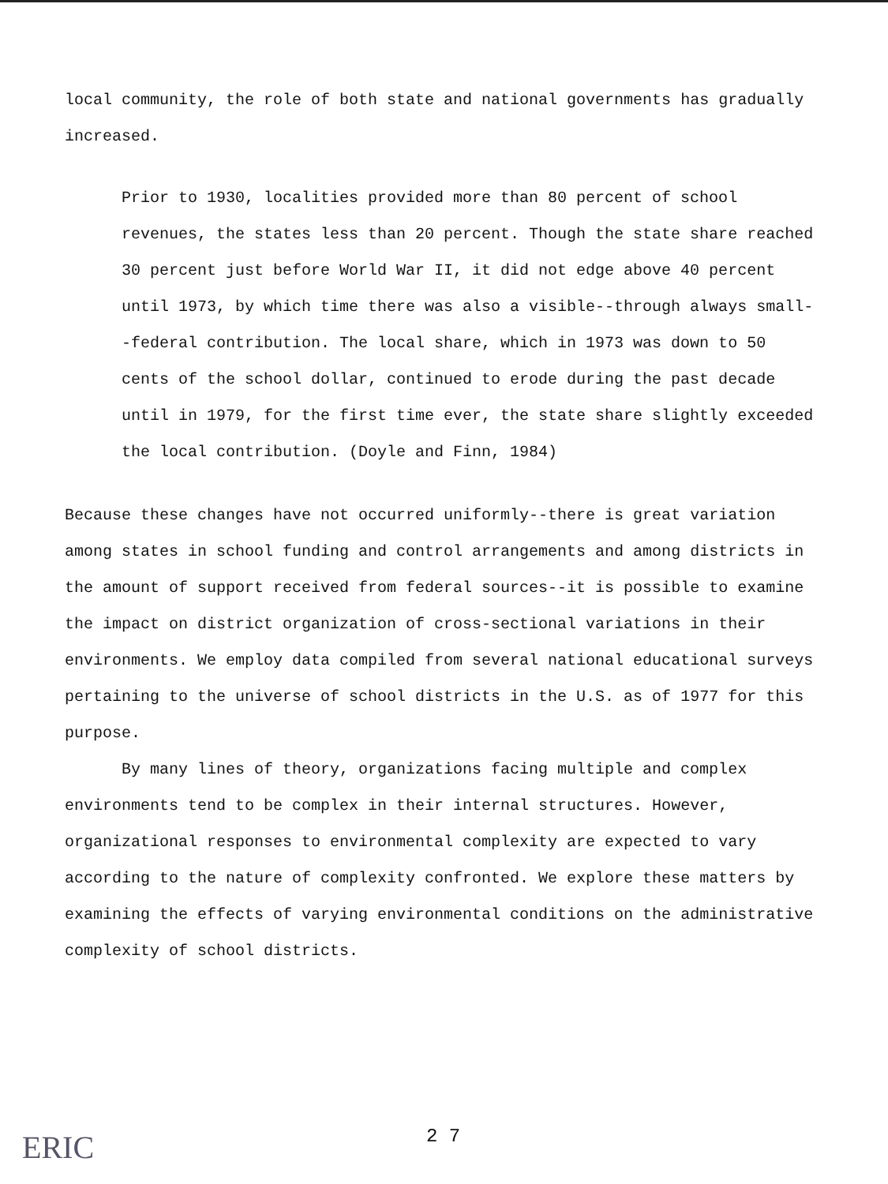local community, the role of both state and national governments has gradually increased.
Prior to 1930, localities provided more than 80 percent of school revenues, the states less than 20 percent. Though the state share reached 30 percent just before World War II, it did not edge above 40 percent until 1973, by which time there was also a visible--through always small--federal contribution. The local share, which in 1973 was down to 50 cents of the school dollar, continued to erode during the past decade until in 1979, for the first time ever, the state share slightly exceeded the local contribution. (Doyle and Finn, 1984)
Because these changes have not occurred uniformly--there is great variation among states in school funding and control arrangements and among districts in the amount of support received from federal sources--it is possible to examine the impact on district organization of cross-sectional variations in their environments. We employ data compiled from several national educational surveys pertaining to the universe of school districts in the U.S. as of 1977 for this purpose.
By many lines of theory, organizations facing multiple and complex environments tend to be complex in their internal structures. However, organizational responses to environmental complexity are expected to vary according to the nature of complexity confronted. We explore these matters by examining the effects of varying environmental conditions on the administrative complexity of school districts.
ERIC 2 7